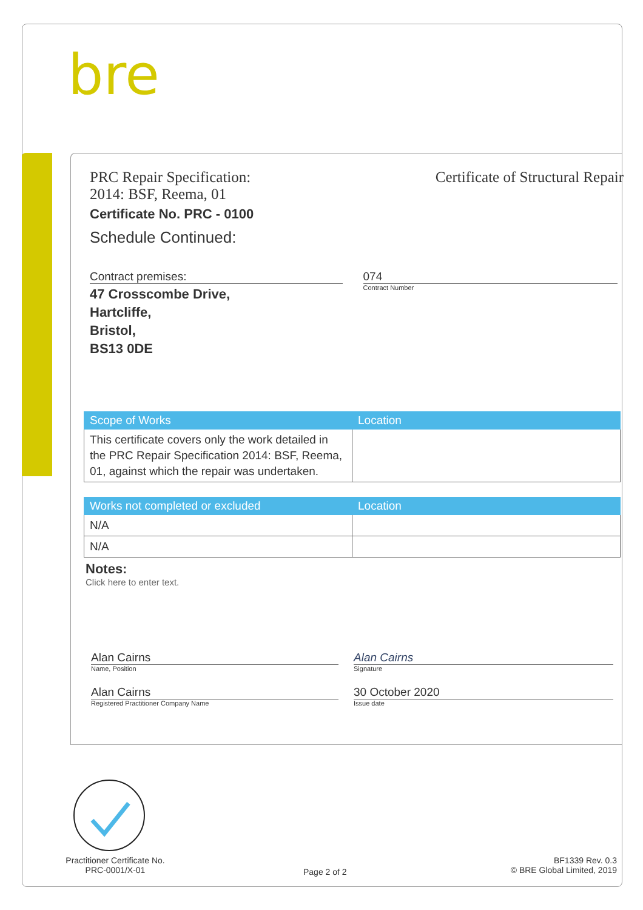bre
PRC Repair Specification:
2014: BSF, Reema, 01
Certificate of Structural Repair
Certificate No. PRC - 0100
Schedule Continued:
Contract premises:
47 Crosscombe Drive,
Hartcliffe,
Bristol,
BS13 0DE
074
Contract Number
| Scope of Works | Location |
| --- | --- |
| This certificate covers only the work detailed in the PRC Repair Specification 2014: BSF, Reema, 01, against which the repair was undertaken. | |
| Works not completed or excluded | Location |
| --- | --- |
| N/A | |
| N/A | |
Notes:
Click here to enter text.
Alan Cairns
Name, Position
Alan Cairns
Registered Practitioner Company Name
Alan Cairns
Signature
30 October 2020
Issue date
Practitioner Certificate No.
PRC-0001/X-01
Page 2 of 2
BF1339 Rev. 0.3
© BRE Global Limited, 2019